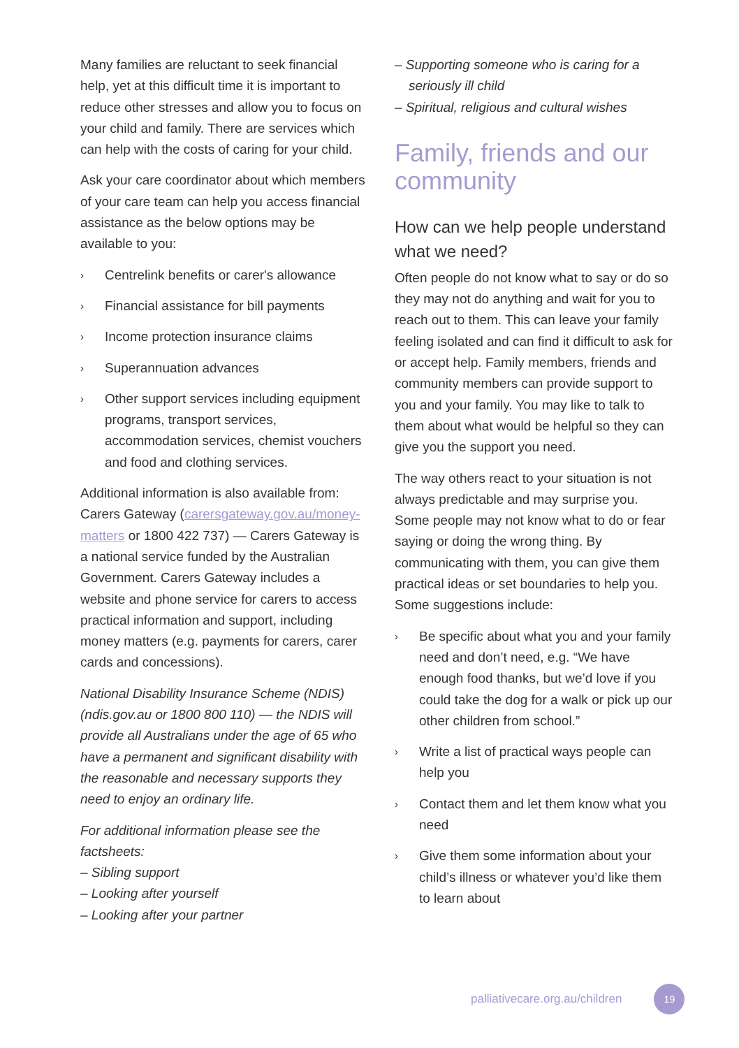Many families are reluctant to seek financial help, yet at this difficult time it is important to reduce other stresses and allow you to focus on your child and family. There are services which can help with the costs of caring for your child.
Ask your care coordinator about which members of your care team can help you access financial assistance as the below options may be available to you:
› Centrelink benefits or carer's allowance
› Financial assistance for bill payments
› Income protection insurance claims
› Superannuation advances
› Other support services including equipment programs, transport services, accommodation services, chemist vouchers and food and clothing services.
Additional information is also available from: Carers Gateway (carersgateway.gov.au/money-matters or 1800 422 737) — Carers Gateway is a national service funded by the Australian Government. Carers Gateway includes a website and phone service for carers to access practical information and support, including money matters (e.g. payments for carers, carer cards and concessions).
National Disability Insurance Scheme (NDIS) (ndis.gov.au or 1800 800 110) — the NDIS will provide all Australians under the age of 65 who have a permanent and significant disability with the reasonable and necessary supports they need to enjoy an ordinary life.
For additional information please see the factsheets:
– Sibling support
– Looking after yourself
– Looking after your partner
– Supporting someone who is caring for a seriously ill child
– Spiritual, religious and cultural wishes
Family, friends and our community
How can we help people understand what we need?
Often people do not know what to say or do so they may not do anything and wait for you to reach out to them. This can leave your family feeling isolated and can find it difficult to ask for or accept help. Family members, friends and community members can provide support to you and your family. You may like to talk to them about what would be helpful so they can give you the support you need.
The way others react to your situation is not always predictable and may surprise you. Some people may not know what to do or fear saying or doing the wrong thing. By communicating with them, you can give them practical ideas or set boundaries to help you. Some suggestions include:
› Be specific about what you and your family need and don’t need, e.g. “We have enough food thanks, but we’d love if you could take the dog for a walk or pick up our other children from school.”
› Write a list of practical ways people can help you
› Contact them and let them know what you need
› Give them some information about your child’s illness or whatever you’d like them to learn about
palliativecare.org.au/children 19